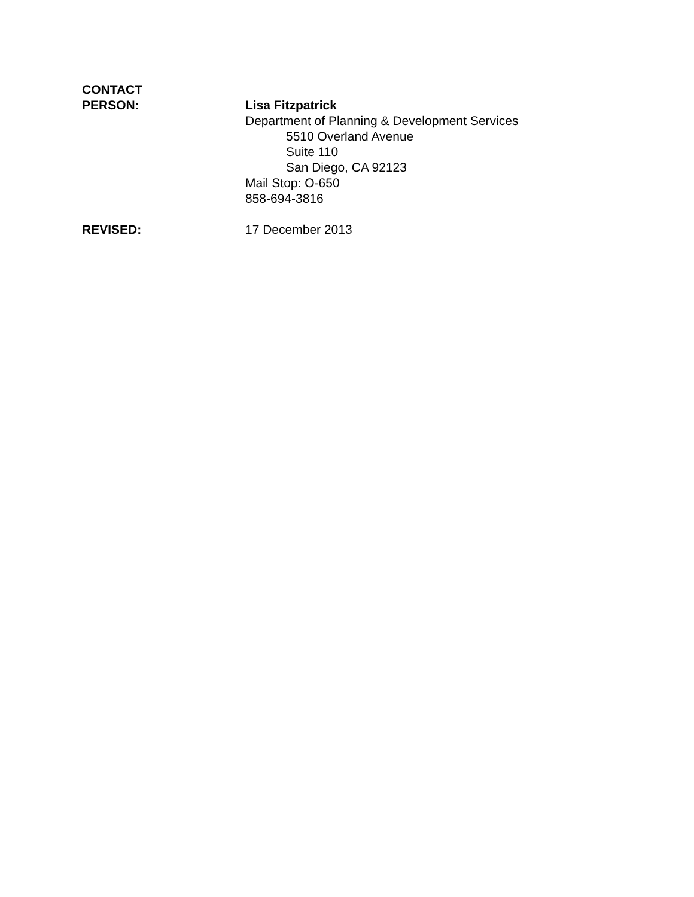CONTACT
PERSON:
Lisa Fitzpatrick
Department of Planning & Development Services
5510 Overland Avenue
Suite 110
San Diego, CA 92123
Mail Stop: O-650
858-694-3816
REVISED: 17 December 2013